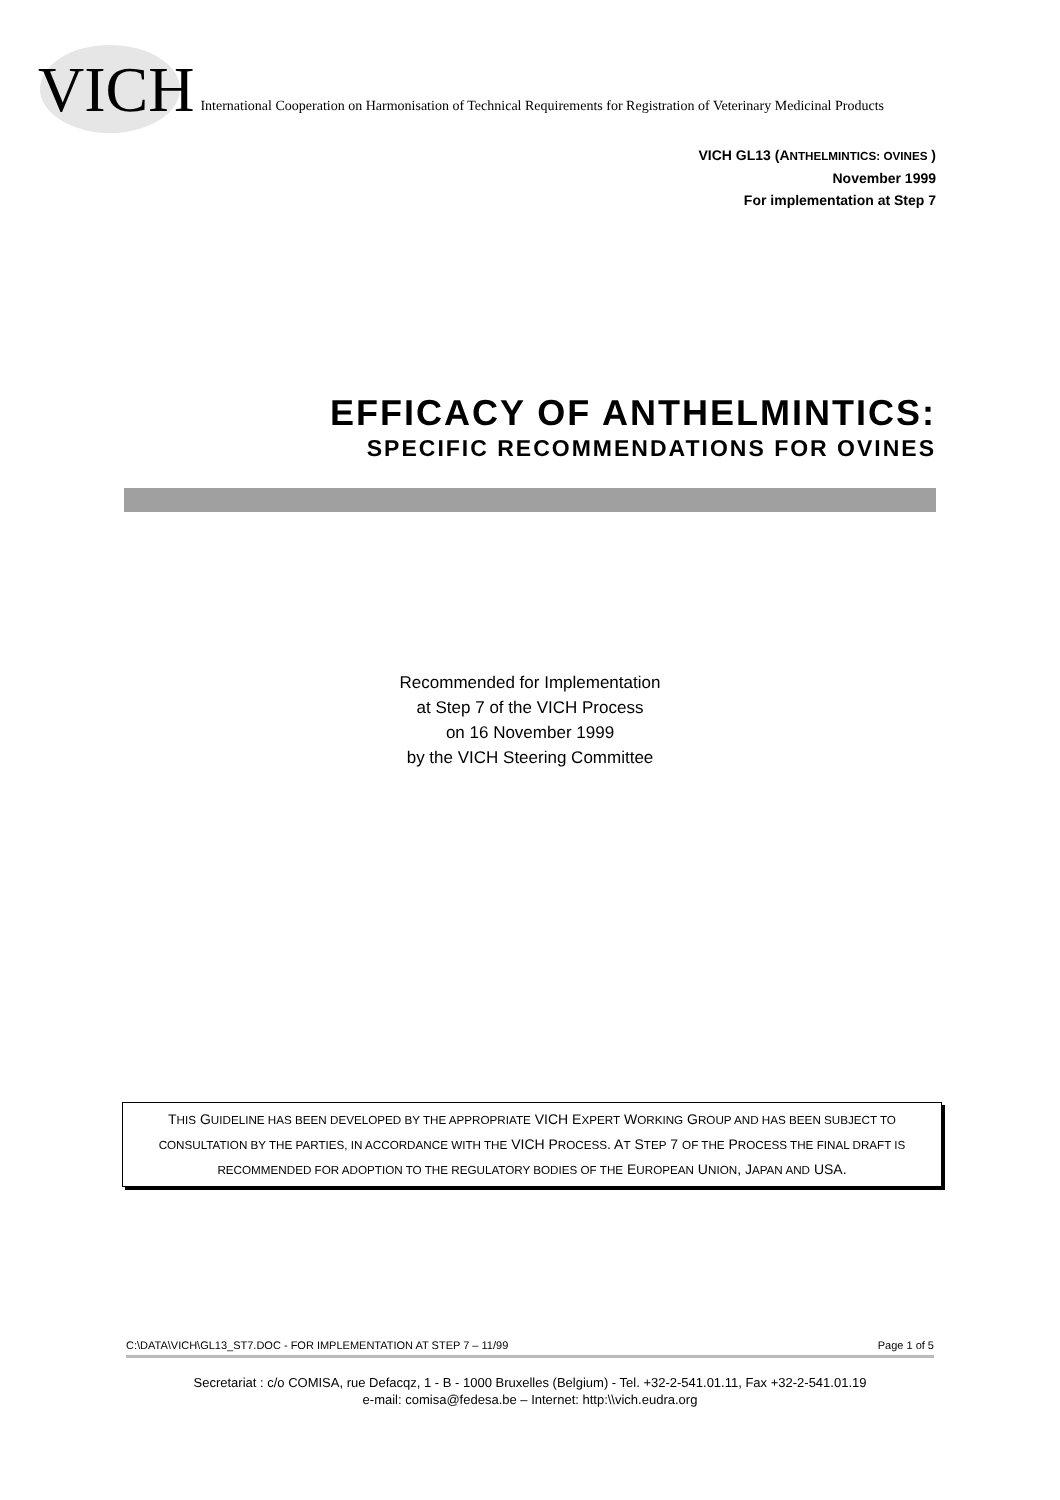VICH International Cooperation on Harmonisation of Technical Requirements for Registration of Veterinary Medicinal Products
VICH GL13 (ANTHELMINTICS: OVINES )
November 1999
For implementation at Step 7
EFFICACY OF ANTHELMINTICS:
SPECIFIC RECOMMENDATIONS FOR OVINES
Recommended for Implementation
at Step 7 of the VICH Process
on 16 November 1999
by the VICH Steering Committee
THIS GUIDELINE HAS BEEN DEVELOPED BY THE APPROPRIATE VICH EXPERT WORKING GROUP AND HAS BEEN SUBJECT TO CONSULTATION BY THE PARTIES, IN ACCORDANCE WITH THE VICH PROCESS. AT STEP 7 OF THE PROCESS THE FINAL DRAFT IS RECOMMENDED FOR ADOPTION TO THE REGULATORY BODIES OF THE EUROPEAN UNION, JAPAN AND USA.
C:\DATA\VICH\GL13_ST7.DOC - FOR IMPLEMENTATION AT STEP 7 – 11/99 Page 1 of 5
Secretariat : c/o COMISA, rue Defacqz, 1 - B - 1000 Bruxelles (Belgium) - Tel. +32-2-541.01.11, Fax +32-2-541.01.19
e-mail: comisa@fedesa.be – Internet: http:\\vich.eudra.org